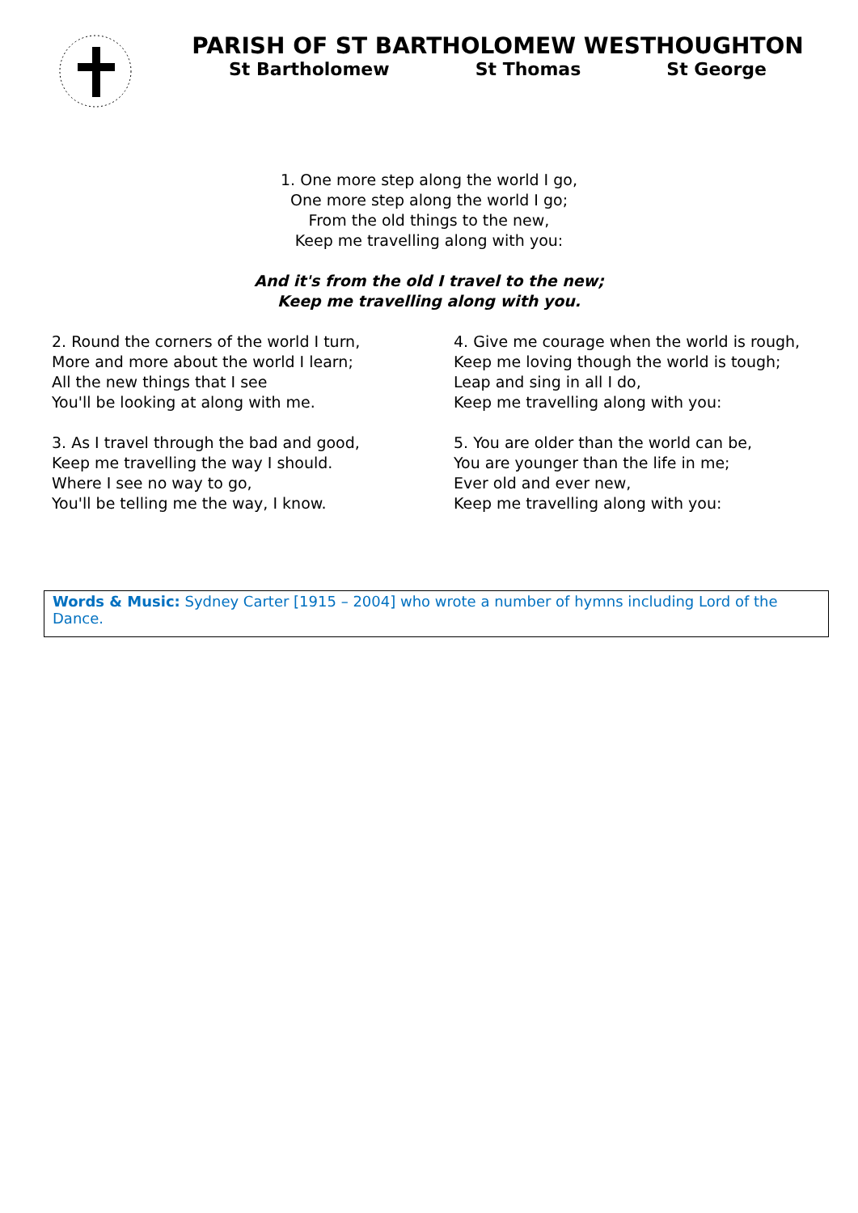PARISH OF ST BARTHOLOMEW WESTHOUGHTON
St Bartholomew St Thomas St George
1. One more step along the world I go,
One more step along the world I go;
From the old things to the new,
Keep me travelling along with you:
And it's from the old I travel to the new;
Keep me travelling along with you.
2. Round the corners of the world I turn,
More and more about the world I learn;
All the new things that I see
You'll be looking at along with me.
3. As I travel through the bad and good,
Keep me travelling the way I should.
Where I see no way to go,
You'll be telling me the way, I know.
4. Give me courage when the world is rough,
Keep me loving though the world is tough;
Leap and sing in all I do,
Keep me travelling along with you:
5. You are older than the world can be,
You are younger than the life in me;
Ever old and ever new,
Keep me travelling along with you:
Words & Music: Sydney Carter [1915 – 2004] who wrote a number of hymns including Lord of the Dance.